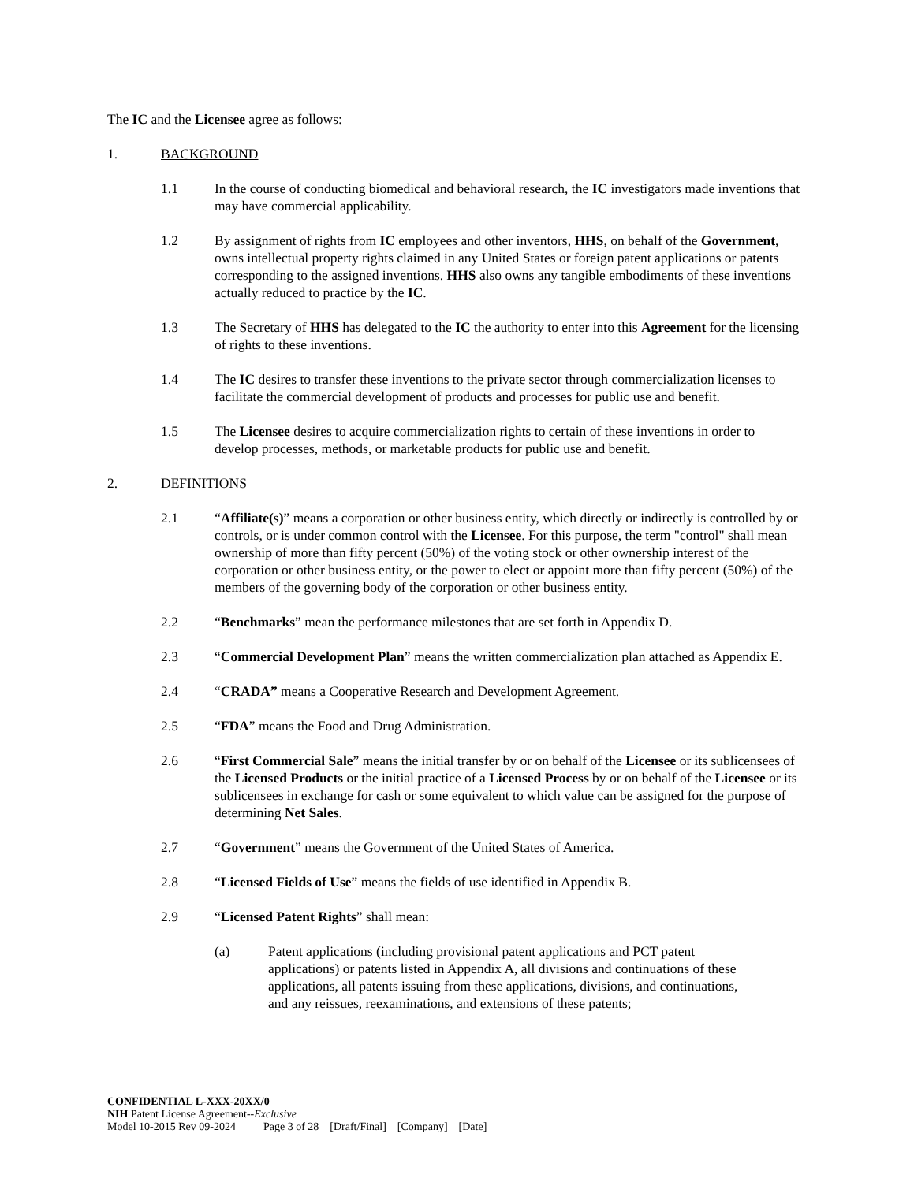The IC and the Licensee agree as follows:
1. BACKGROUND
1.1 In the course of conducting biomedical and behavioral research, the IC investigators made inventions that may have commercial applicability.
1.2 By assignment of rights from IC employees and other inventors, HHS, on behalf of the Government, owns intellectual property rights claimed in any United States or foreign patent applications or patents corresponding to the assigned inventions. HHS also owns any tangible embodiments of these inventions actually reduced to practice by the IC.
1.3 The Secretary of HHS has delegated to the IC the authority to enter into this Agreement for the licensing of rights to these inventions.
1.4 The IC desires to transfer these inventions to the private sector through commercialization licenses to facilitate the commercial development of products and processes for public use and benefit.
1.5 The Licensee desires to acquire commercialization rights to certain of these inventions in order to develop processes, methods, or marketable products for public use and benefit.
2. DEFINITIONS
2.1 “Affiliate(s)” means a corporation or other business entity, which directly or indirectly is controlled by or controls, or is under common control with the Licensee. For this purpose, the term "control" shall mean ownership of more than fifty percent (50%) of the voting stock or other ownership interest of the corporation or other business entity, or the power to elect or appoint more than fifty percent (50%) of the members of the governing body of the corporation or other business entity.
2.2 “Benchmarks” mean the performance milestones that are set forth in Appendix D.
2.3 “Commercial Development Plan” means the written commercialization plan attached as Appendix E.
2.4 “CRADA” means a Cooperative Research and Development Agreement.
2.5 “FDA” means the Food and Drug Administration.
2.6 “First Commercial Sale” means the initial transfer by or on behalf of the Licensee or its sublicensees of the Licensed Products or the initial practice of a Licensed Process by or on behalf of the Licensee or its sublicensees in exchange for cash or some equivalent to which value can be assigned for the purpose of determining Net Sales.
2.7 “Government” means the Government of the United States of America.
2.8 “Licensed Fields of Use” means the fields of use identified in Appendix B.
2.9 “Licensed Patent Rights” shall mean:
(a) Patent applications (including provisional patent applications and PCT patent applications) or patents listed in Appendix A, all divisions and continuations of these applications, all patents issuing from these applications, divisions, and continuations, and any reissues, reexaminations, and extensions of these patents;
CONFIDENTIAL L-XXX-20XX/0
NIH Patent License Agreement--Exclusive
Model 10-2015 Rev 09-2024 Page 3 of 28 [Draft/Final] [Company] [Date]